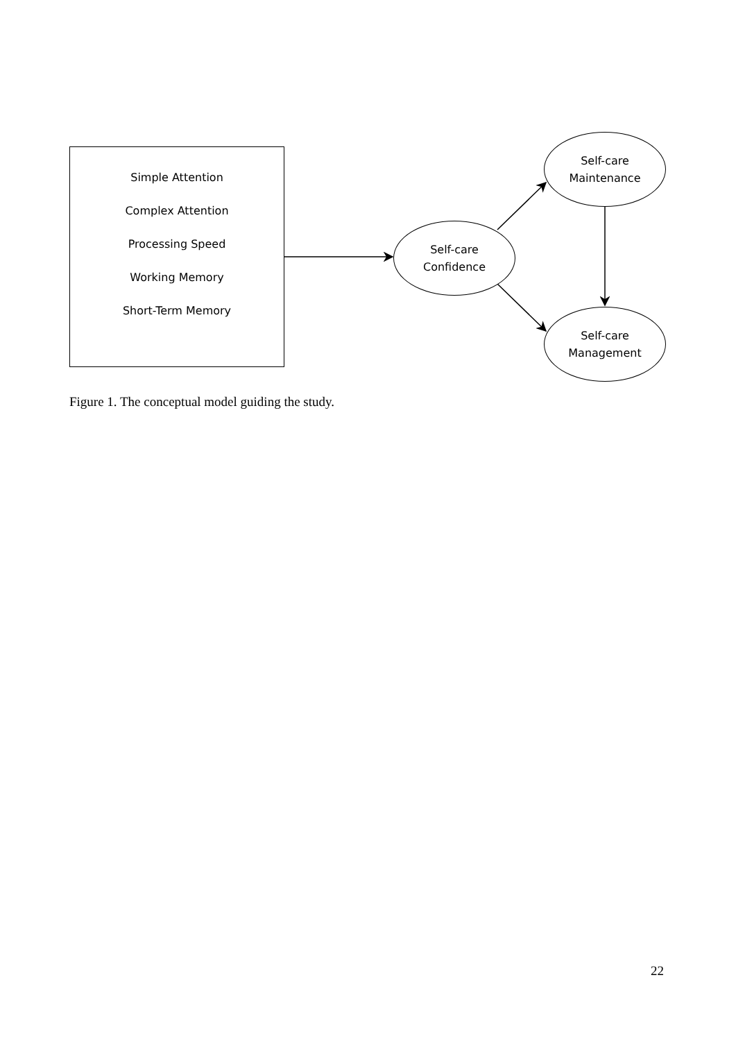Simple Attention
Complex Attention
Processing Speed
Working Memory
Short-Term Memory
Self-care
Confidence
Self-care
Maintenance
Self-care
Management
Figure 1. The conceptual model guiding the study.
22